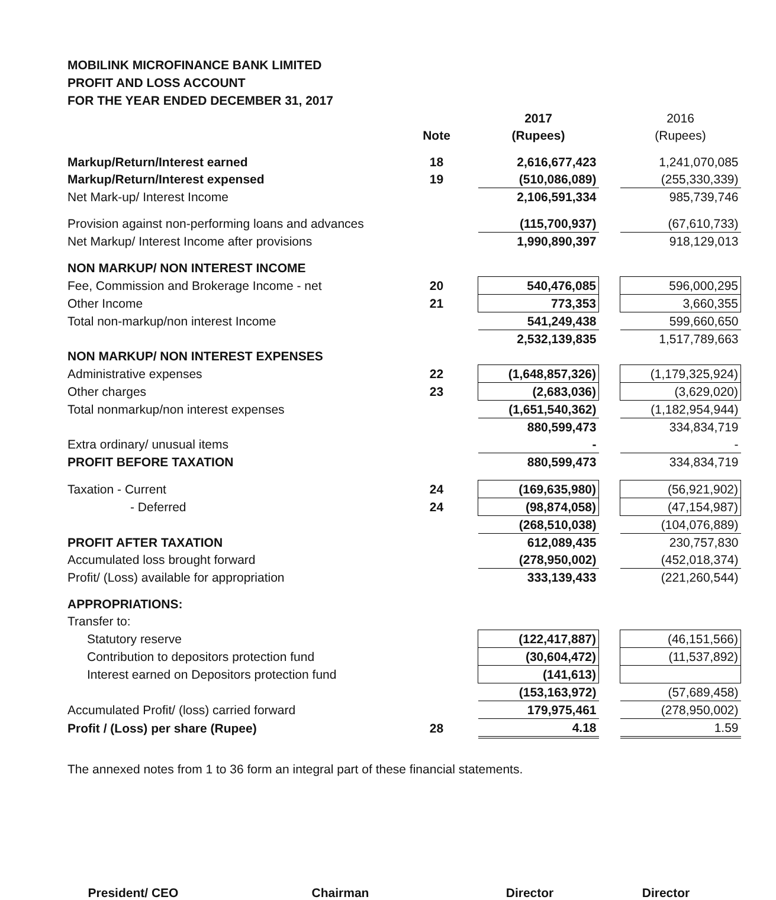MOBILINK MICROFINANCE BANK LIMITED
PROFIT AND LOSS ACCOUNT
FOR THE YEAR ENDED DECEMBER 31, 2017
| | | | 2017 | | 2016 |
| | Note | | (Rupees) | | (Rupees) |
| Markup/Return/Interest earned | 18 | | 2,616,677,423 | | 1,241,070,085 |
| Markup/Return/Interest expensed | 19 | | (510,086,089) | | (255,330,339) |
| Net Mark-up/ Interest Income | | | 2,106,591,334 | | 985,739,746 |
| Provision against non-performing loans and advances | | | (115,700,937) | | (67,610,733) |
| Net Markup/ Interest Income after provisions | | | 1,990,890,397 | | 918,129,013 |
| NON MARKUP/ NON INTEREST INCOME | | | | | |
| Fee, Commission and Brokerage Income - net | 20 | | 540,476,085 | | 596,000,295 |
| Other Income | 21 | | 773,353 | | 3,660,355 |
| Total non-markup/non interest Income | | | 541,249,438 | | 599,660,650 |
| | | | 2,532,139,835 | | 1,517,789,663 |
| NON MARKUP/ NON INTEREST EXPENSES | | | | | |
| Administrative expenses | 22 | | (1,648,857,326) | | (1,179,325,924) |
| Other charges | 23 | | (2,683,036) | | (3,629,020) |
| Total nonmarkup/non interest expenses | | | (1,651,540,362) | | (1,182,954,944) |
| | | | 880,599,473 | | 334,834,719 |
| Extra ordinary/ unusual items | | | - | | - |
| PROFIT BEFORE TAXATION | | | 880,599,473 | | 334,834,719 |
| Taxation - Current | 24 | | (169,635,980) | | (56,921,902) |
| - Deferred | 24 | | (98,874,058) | | (47,154,987) |
| | | | (268,510,038) | | (104,076,889) |
| PROFIT AFTER TAXATION | | | 612,089,435 | | 230,757,830 |
| Accumulated loss brought forward | | | (278,950,002) | | (452,018,374) |
| Profit/ (Loss) available for appropriation | | | 333,139,433 | | (221,260,544) |
| APPROPRIATIONS: | | | | | |
| Transfer to: | | | | | |
| Statutory reserve | | | (122,417,887) | | (46,151,566) |
| Contribution to depositors protection fund | | | (30,604,472) | | (11,537,892) |
| Interest earned on Depositors protection fund | | | (141,613) | | |
| | | | (153,163,972) | | (57,689,458) |
| Accumulated Profit/ (loss) carried forward | | | 179,975,461 | | (278,950,002) |
| Profit / (Loss) per share (Rupee) | 28 | | 4.18 | | 1.59 |
The annexed notes from 1 to 36 form an integral part of these financial statements.
President/ CEO Chairman Director Director